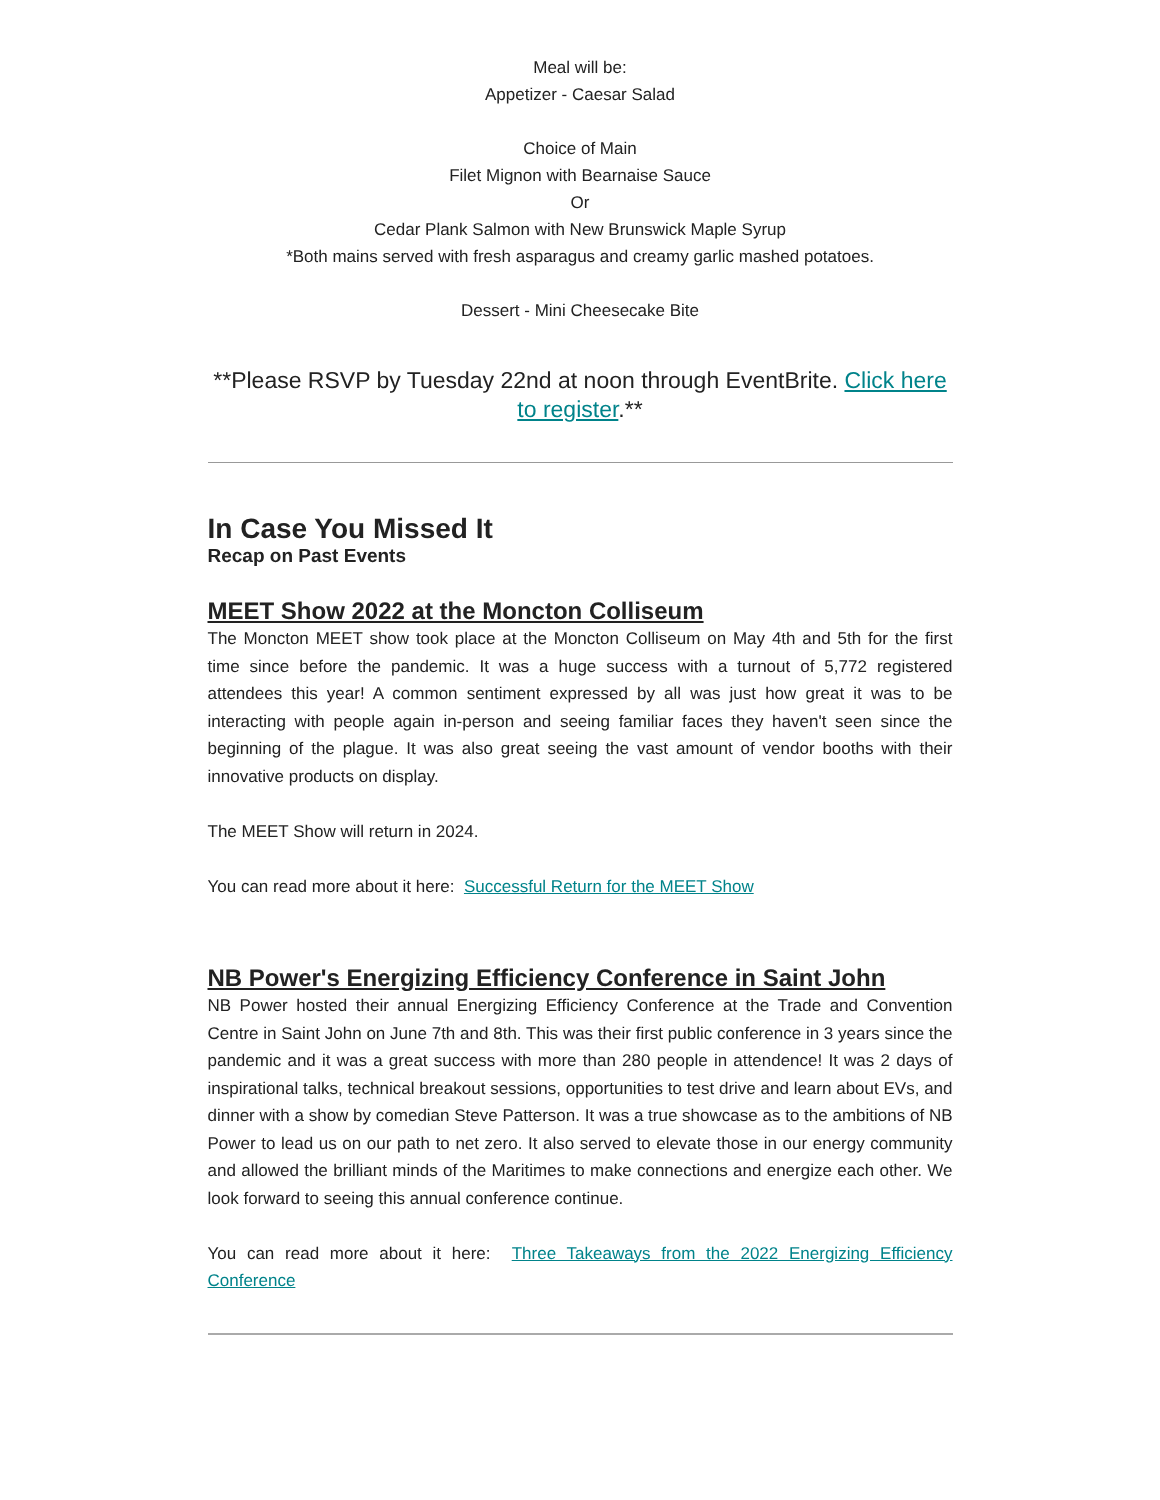Meal will be:
Appetizer - Caesar Salad
Choice of Main
Filet Mignon with Bearnaise Sauce
Or
Cedar Plank Salmon with New Brunswick Maple Syrup
*Both mains served with fresh asparagus and creamy garlic mashed potatoes.
Dessert - Mini Cheesecake Bite
**Please RSVP by Tuesday 22nd at noon through EventBrite. Click here to register.**
In Case You Missed It
Recap on Past Events
MEET Show 2022 at the Moncton Colliseum
The Moncton MEET show took place at the Moncton Colliseum on May 4th and 5th for the first time since before the pandemic. It was a huge success with a turnout of 5,772 registered attendees this year! A common sentiment expressed by all was just how great it was to be interacting with people again in-person and seeing familiar faces they haven't seen since the beginning of the plague. It was also great seeing the vast amount of vendor booths with their innovative products on display.
The MEET Show will return in 2024.
You can read more about it here: Successful Return for the MEET Show
NB Power's Energizing Efficiency Conference in Saint John
NB Power hosted their annual Energizing Efficiency Conference at the Trade and Convention Centre in Saint John on June 7th and 8th. This was their first public conference in 3 years since the pandemic and it was a great success with more than 280 people in attendence! It was 2 days of inspirational talks, technical breakout sessions, opportunities to test drive and learn about EVs, and dinner with a show by comedian Steve Patterson. It was a true showcase as to the ambitions of NB Power to lead us on our path to net zero. It also served to elevate those in our energy community and allowed the brilliant minds of the Maritimes to make connections and energize each other. We look forward to seeing this annual conference continue.
You can read more about it here: Three Takeaways from the 2022 Energizing Efficiency Conference